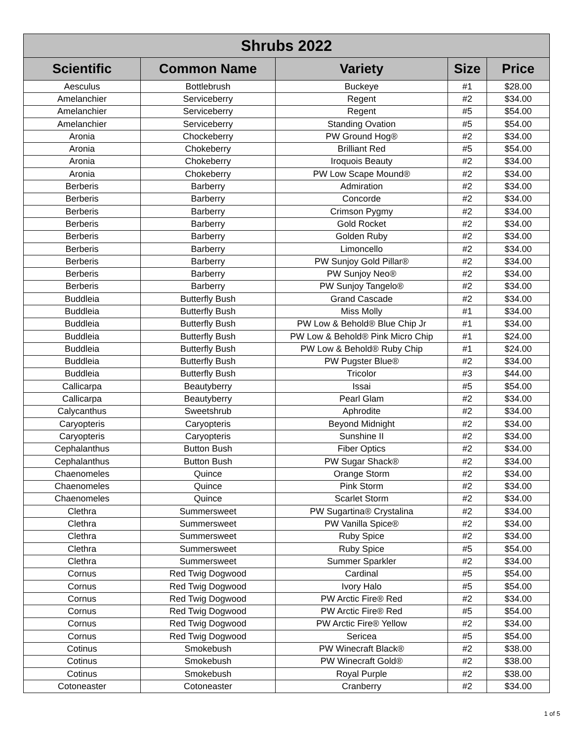| Shrubs 2022 | | | | |
| --- | --- | --- | --- | --- |
| Scientific | Common Name | Variety | Size | Price |
| Aesculus | Bottlebrush | Buckeye | #1 | $28.00 |
| Amelanchier | Serviceberry | Regent | #2 | $34.00 |
| Amelanchier | Serviceberry | Regent | #5 | $54.00 |
| Amelanchier | Serviceberry | Standing Ovation | #5 | $54.00 |
| Aronia | Chockeberry | PW Ground Hog® | #2 | $34.00 |
| Aronia | Chokeberry | Brilliant Red | #5 | $54.00 |
| Aronia | Chokeberry | Iroquois Beauty | #2 | $34.00 |
| Aronia | Chokeberry | PW Low Scape Mound® | #2 | $34.00 |
| Berberis | Barberry | Admiration | #2 | $34.00 |
| Berberis | Barberry | Concorde | #2 | $34.00 |
| Berberis | Barberry | Crimson Pygmy | #2 | $34.00 |
| Berberis | Barberry | Gold Rocket | #2 | $34.00 |
| Berberis | Barberry | Golden Ruby | #2 | $34.00 |
| Berberis | Barberry | Limoncello | #2 | $34.00 |
| Berberis | Barberry | PW Sunjoy Gold Pillar® | #2 | $34.00 |
| Berberis | Barberry | PW Sunjoy Neo® | #2 | $34.00 |
| Berberis | Barberry | PW Sunjoy Tangelo® | #2 | $34.00 |
| Buddleia | Butterfly Bush | Grand Cascade | #2 | $34.00 |
| Buddleia | Butterfly Bush | Miss Molly | #1 | $34.00 |
| Buddleia | Butterfly Bush | PW Low & Behold® Blue Chip Jr | #1 | $34.00 |
| Buddleia | Butterfly Bush | PW Low & Behold® Pink Micro Chip | #1 | $24.00 |
| Buddleia | Butterfly Bush | PW Low & Behold® Ruby Chip | #1 | $24.00 |
| Buddleia | Butterfly Bush | PW Pugster Blue® | #2 | $34.00 |
| Buddleia | Butterfly Bush | Tricolor | #3 | $44.00 |
| Callicarpa | Beautyberry | Issai | #5 | $54.00 |
| Callicarpa | Beautyberry | Pearl Glam | #2 | $34.00 |
| Calycanthus | Sweetshrub | Aphrodite | #2 | $34.00 |
| Caryopteris | Caryopteris | Beyond Midnight | #2 | $34.00 |
| Caryopteris | Caryopteris | Sunshine II | #2 | $34.00 |
| Cephalanthus | Button Bush | Fiber Optics | #2 | $34.00 |
| Cephalanthus | Button Bush | PW Sugar Shack® | #2 | $34.00 |
| Chaenomeles | Quince | Orange Storm | #2 | $34.00 |
| Chaenomeles | Quince | Pink Storm | #2 | $34.00 |
| Chaenomeles | Quince | Scarlet Storm | #2 | $34.00 |
| Clethra | Summersweet | PW Sugartina® Crystalina | #2 | $34.00 |
| Clethra | Summersweet | PW Vanilla Spice® | #2 | $34.00 |
| Clethra | Summersweet | Ruby Spice | #2 | $34.00 |
| Clethra | Summersweet | Ruby Spice | #5 | $54.00 |
| Clethra | Summersweet | Summer Sparkler | #2 | $34.00 |
| Cornus | Red Twig Dogwood | Cardinal | #5 | $54.00 |
| Cornus | Red Twig Dogwood | Ivory Halo | #5 | $54.00 |
| Cornus | Red Twig Dogwood | PW Arctic Fire® Red | #2 | $34.00 |
| Cornus | Red Twig Dogwood | PW Arctic Fire® Red | #5 | $54.00 |
| Cornus | Red Twig Dogwood | PW Arctic Fire® Yellow | #2 | $34.00 |
| Cornus | Red Twig Dogwood | Sericea | #5 | $54.00 |
| Cotinus | Smokebush | PW Winecraft Black® | #2 | $38.00 |
| Cotinus | Smokebush | PW Winecraft Gold® | #2 | $38.00 |
| Cotinus | Smokebush | Royal Purple | #2 | $38.00 |
| Cotoneaster | Cotoneaster | Cranberry | #2 | $34.00 |
1 of 5